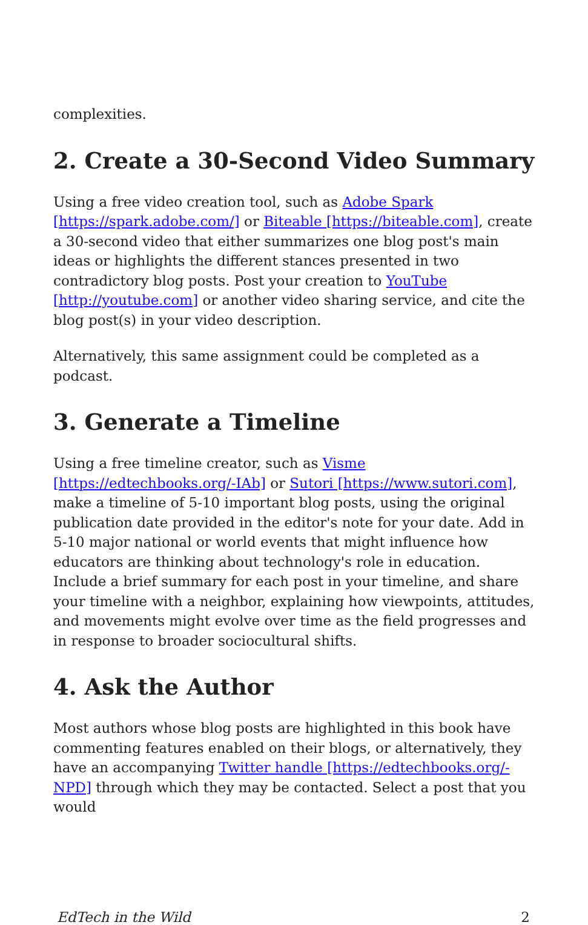complexities.
2. Create a 30-Second Video Summary
Using a free video creation tool, such as Adobe Spark [https://spark.adobe.com/] or Biteable [https://biteable.com], create a 30-second video that either summarizes one blog post's main ideas or highlights the different stances presented in two contradictory blog posts. Post your creation to YouTube [http://youtube.com] or another video sharing service, and cite the blog post(s) in your video description.
Alternatively, this same assignment could be completed as a podcast.
3. Generate a Timeline
Using a free timeline creator, such as Visme [https://edtechbooks.org/-IAb] or Sutori [https://www.sutori.com], make a timeline of 5-10 important blog posts, using the original publication date provided in the editor's note for your date. Add in 5-10 major national or world events that might influence how educators are thinking about technology's role in education. Include a brief summary for each post in your timeline, and share your timeline with a neighbor, explaining how viewpoints, attitudes, and movements might evolve over time as the field progresses and in response to broader sociocultural shifts.
4. Ask the Author
Most authors whose blog posts are highlighted in this book have commenting features enabled on their blogs, or alternatively, they have an accompanying Twitter handle [https://edtechbooks.org/-NPD] through which they may be contacted. Select a post that you would
EdTech in the Wild 2